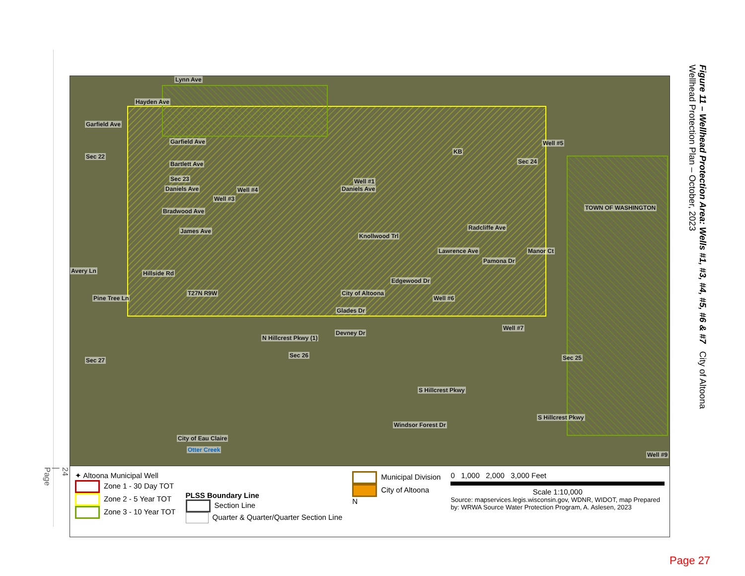24 | Page
Lynn Ave
Hayden Ave
Garfield Ave
Garfield Ave
Bartlett Ave
Sec 22
Sec 23
Daniels Ave Well #4 Daniels Ave
Well #1
Well #5
KB
Sec 24
Bradwood Ave
Well #3
James Ave
TOWN OF WASHINGTON
Knollwood Trl
Radcliffe Ave
Lawrence Ave Manor Ct
Pamona Dr
Avery Ln Hillside Rd
Edgewood Dr
T27N R9W City of Altoona
Pine Tree Ln
Glades Dr
Well #6
Devney Dr
Well #7
N Hillcrest Pkwy (1)
Sec 27
Sec 26 Sec 25
S Hillcrest Pkwy
S Hillcrest Pkwy
Windsor Forest Dr
City of Eau Claire
Otter Creek
Well #9
✦ Altoona Municipal Well
Zone 1 - 30 Day TOT
Zone 2 - 5 Year TOT
Zone 3 - 10 Year TOT
PLSS Boundary Line
Section Line
Quarter & Quarter/Quarter Section Line
Municipal Division
City of Altoona
N
0 1,000 2,000 3,000 Feet
Scale 1:10,000
Source: mapservices.legis.wisconsin.gov, WDNR, WIDOT, map Prepared by: WRWA Source Water Protection Program, A. Aslesen, 2023
Figure 11 – Wellhead Protection Area: Wells #1, #3, #4, #5, #6 & #7 City of Altoona Wellhead Protection Plan – October, 2023
Page 27